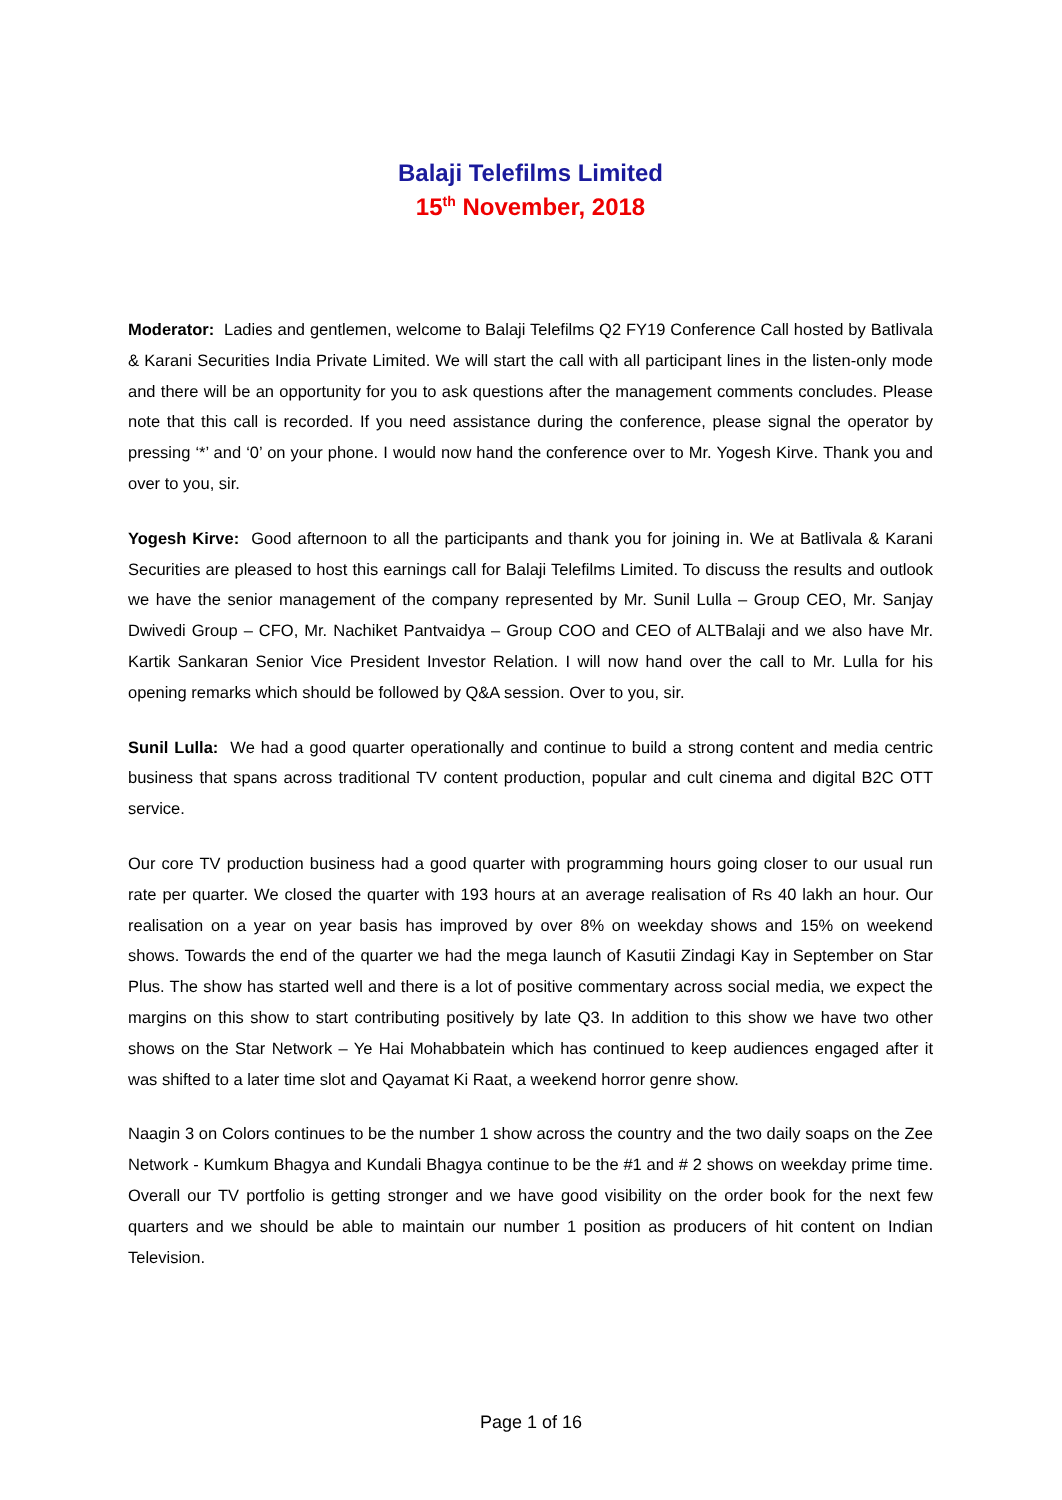Balaji Telefilms Limited
15<sup>th</sup> November, 2018
Moderator: Ladies and gentlemen, welcome to Balaji Telefilms Q2 FY19 Conference Call hosted by Batlivala & Karani Securities India Private Limited. We will start the call with all participant lines in the listen-only mode and there will be an opportunity for you to ask questions after the management comments concludes. Please note that this call is recorded. If you need assistance during the conference, please signal the operator by pressing ‘*’ and ‘0’ on your phone. I would now hand the conference over to Mr. Yogesh Kirve. Thank you and over to you, sir.
Yogesh Kirve: Good afternoon to all the participants and thank you for joining in. We at Batlivala & Karani Securities are pleased to host this earnings call for Balaji Telefilms Limited. To discuss the results and outlook we have the senior management of the company represented by Mr. Sunil Lulla – Group CEO, Mr. Sanjay Dwivedi Group – CFO, Mr. Nachiket Pantvaidya – Group COO and CEO of ALTBalaji and we also have Mr. Kartik Sankaran Senior Vice President Investor Relation. I will now hand over the call to Mr. Lulla for his opening remarks which should be followed by Q&A session. Over to you, sir.
Sunil Lulla: We had a good quarter operationally and continue to build a strong content and media centric business that spans across traditional TV content production, popular and cult cinema and digital B2C OTT service.
Our core TV production business had a good quarter with programming hours going closer to our usual run rate per quarter. We closed the quarter with 193 hours at an average realisation of Rs 40 lakh an hour. Our realisation on a year on year basis has improved by over 8% on weekday shows and 15% on weekend shows. Towards the end of the quarter we had the mega launch of Kasutii Zindagi Kay in September on Star Plus. The show has started well and there is a lot of positive commentary across social media, we expect the margins on this show to start contributing positively by late Q3. In addition to this show we have two other shows on the Star Network – Ye Hai Mohabbatein which has continued to keep audiences engaged after it was shifted to a later time slot and Qayamat Ki Raat, a weekend horror genre show.
Naagin 3 on Colors continues to be the number 1 show across the country and the two daily soaps on the Zee Network - Kumkum Bhagya and Kundali Bhagya continue to be the #1 and # 2 shows on weekday prime time. Overall our TV portfolio is getting stronger and we have good visibility on the order book for the next few quarters and we should be able to maintain our number 1 position as producers of hit content on Indian Television.
Page 1 of 16